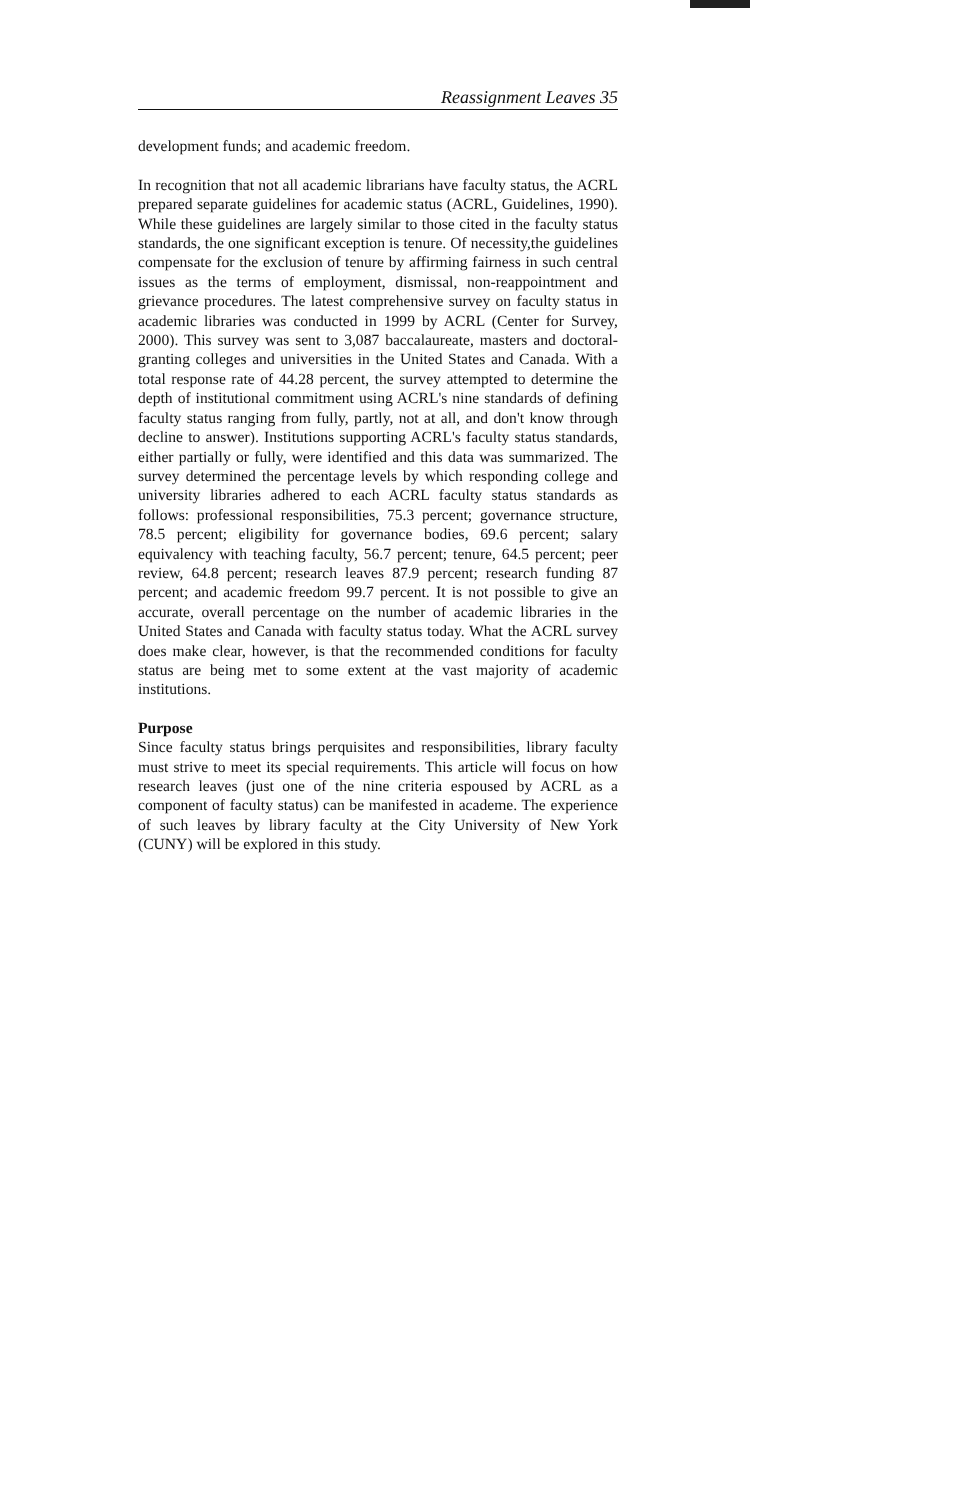Reassignment Leaves 35
development funds; and academic freedom.
In recognition that not all academic librarians have faculty status, the ACRL prepared separate guidelines for academic status (ACRL, Guidelines, 1990). While these guidelines are largely similar to those cited in the faculty status standards, the one significant exception is tenure. Of necessity,the guidelines compensate for the exclusion of tenure by affirming fairness in such central issues as the terms of employment, dismissal, non-reappointment and grievance procedures. The latest comprehensive survey on faculty status in academic libraries was conducted in 1999 by ACRL (Center for Survey, 2000). This survey was sent to 3,087 baccalaureate, masters and doctoral-granting colleges and universities in the United States and Canada. With a total response rate of 44.28 percent, the survey attempted to determine the depth of institutional commitment using ACRL's nine standards of defining faculty status ranging from fully, partly, not at all, and don't know through decline to answer). Institutions supporting ACRL's faculty status standards, either partially or fully, were identified and this data was summarized. The survey determined the percentage levels by which responding college and university libraries adhered to each ACRL faculty status standards as follows: professional responsibilities, 75.3 percent; governance structure, 78.5 percent; eligibility for governance bodies, 69.6 percent; salary equivalency with teaching faculty, 56.7 percent; tenure, 64.5 percent; peer review, 64.8 percent; research leaves 87.9 percent; research funding 87 percent; and academic freedom 99.7 percent. It is not possible to give an accurate, overall percentage on the number of academic libraries in the United States and Canada with faculty status today. What the ACRL survey does make clear, however, is that the recommended conditions for faculty status are being met to some extent at the vast majority of academic institutions.
Purpose
Since faculty status brings perquisites and responsibilities, library faculty must strive to meet its special requirements. This article will focus on how research leaves (just one of the nine criteria espoused by ACRL as a component of faculty status) can be manifested in academe. The experience of such leaves by library faculty at the City University of New York (CUNY) will be explored in this study.